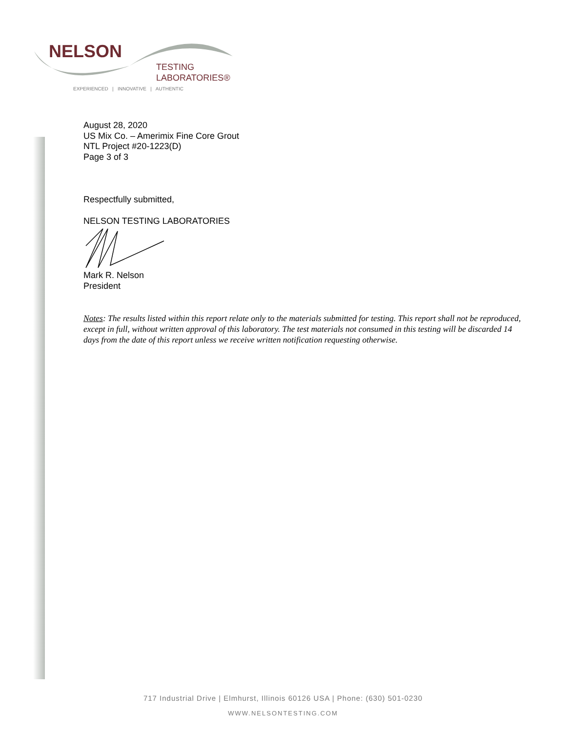NELSON
TESTING
LABORATORIES®
EXPERIENCED | INNOVATIVE | AUTHENTIC
August 28, 2020
US Mix Co. – Amerimix Fine Core Grout
NTL Project #20-1223(D)
Page 3 of 3
Respectfully submitted,
NELSON TESTING LABORATORIES
Mark R. Nelson
President
Notes: The results listed within this report relate only to the materials submitted for testing. This report shall not be reproduced, except in full, without written approval of this laboratory. The test materials not consumed in this testing will be discarded 14 days from the date of this report unless we receive written notification requesting otherwise.
717 Industrial Drive | Elmhurst, Illinois 60126 USA | Phone: (630) 501-0230
WWW.NELSONTESTING.COM